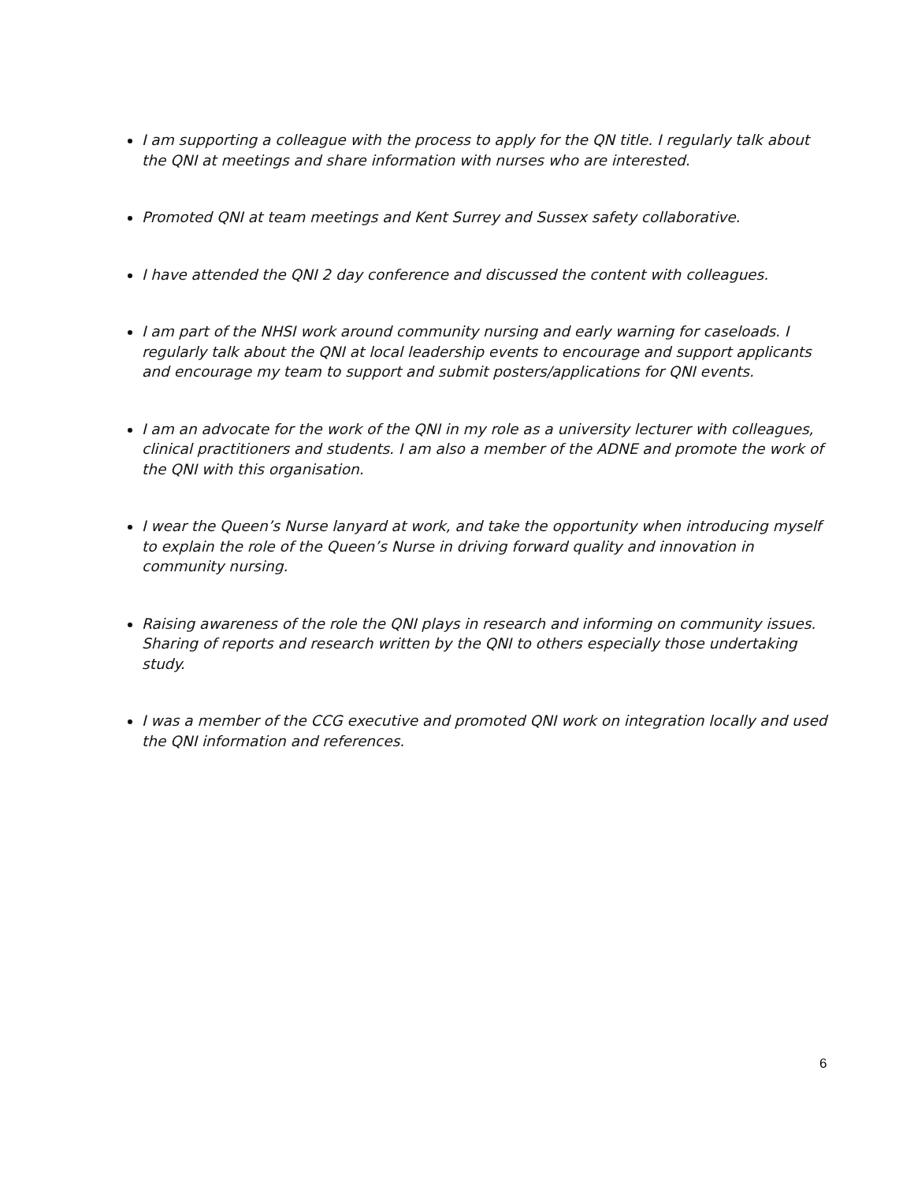I am supporting a colleague with the process to apply for the QN title. I regularly talk about the QNI at meetings and share information with nurses who are interested.
Promoted QNI at team meetings and Kent Surrey and Sussex safety collaborative.
I have attended the QNI 2 day conference and discussed the content with colleagues.
I am part of the NHSI work around community nursing and early warning for caseloads. I regularly talk about the QNI at local leadership events to encourage and support applicants and encourage my team to support and submit posters/applications for QNI events.
I am an advocate for the work of the QNI in my role as a university lecturer with colleagues, clinical practitioners and students. I am also a member of the ADNE and promote the work of the QNI with this organisation.
I wear the Queen’s Nurse lanyard at work, and take the opportunity when introducing myself to explain the role of the Queen’s Nurse in driving forward quality and innovation in community nursing.
Raising awareness of the role the QNI plays in research and informing on community issues. Sharing of reports and research written by the QNI to others especially those undertaking study.
I was a member of the CCG executive and promoted QNI work on integration locally and used the QNI information and references.
6